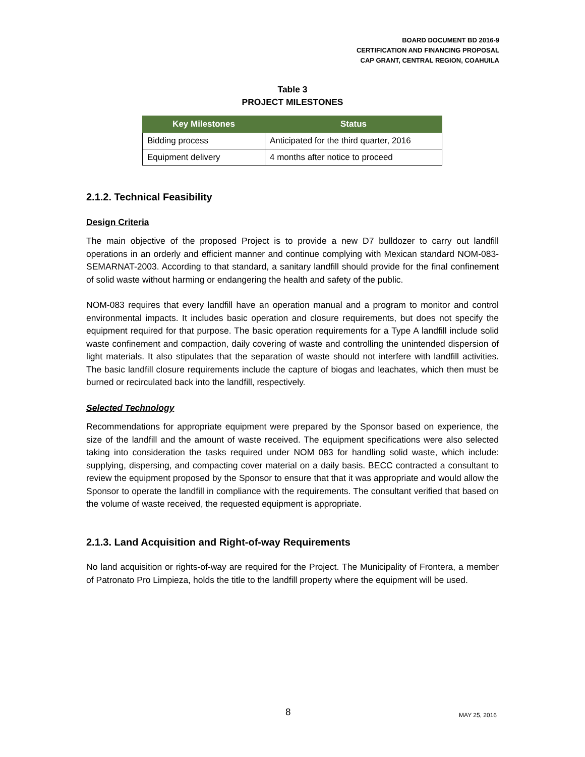BOARD DOCUMENT BD 2016-9
CERTIFICATION AND FINANCING PROPOSAL
CAP GRANT, CENTRAL REGION, COAHUILA
Table 3
PROJECT MILESTONES
| Key Milestones | Status |
| --- | --- |
| Bidding process | Anticipated for the third quarter, 2016 |
| Equipment delivery | 4 months after notice to proceed |
2.1.2. Technical Feasibility
Design Criteria
The main objective of the proposed Project is to provide a new D7 bulldozer to carry out landfill operations in an orderly and efficient manner and continue complying with Mexican standard NOM-083-SEMARNAT-2003. According to that standard, a sanitary landfill should provide for the final confinement of solid waste without harming or endangering the health and safety of the public.
NOM-083 requires that every landfill have an operation manual and a program to monitor and control environmental impacts. It includes basic operation and closure requirements, but does not specify the equipment required for that purpose. The basic operation requirements for a Type A landfill include solid waste confinement and compaction, daily covering of waste and controlling the unintended dispersion of light materials. It also stipulates that the separation of waste should not interfere with landfill activities. The basic landfill closure requirements include the capture of biogas and leachates, which then must be burned or recirculated back into the landfill, respectively.
Selected Technology
Recommendations for appropriate equipment were prepared by the Sponsor based on experience, the size of the landfill and the amount of waste received. The equipment specifications were also selected taking into consideration the tasks required under NOM 083 for handling solid waste, which include: supplying, dispersing, and compacting cover material on a daily basis. BECC contracted a consultant to review the equipment proposed by the Sponsor to ensure that that it was appropriate and would allow the Sponsor to operate the landfill in compliance with the requirements. The consultant verified that based on the volume of waste received, the requested equipment is appropriate.
2.1.3. Land Acquisition and Right-of-way Requirements
No land acquisition or rights-of-way are required for the Project. The Municipality of Frontera, a member of Patronato Pro Limpieza, holds the title to the landfill property where the equipment will be used.
8 MAY 25, 2016